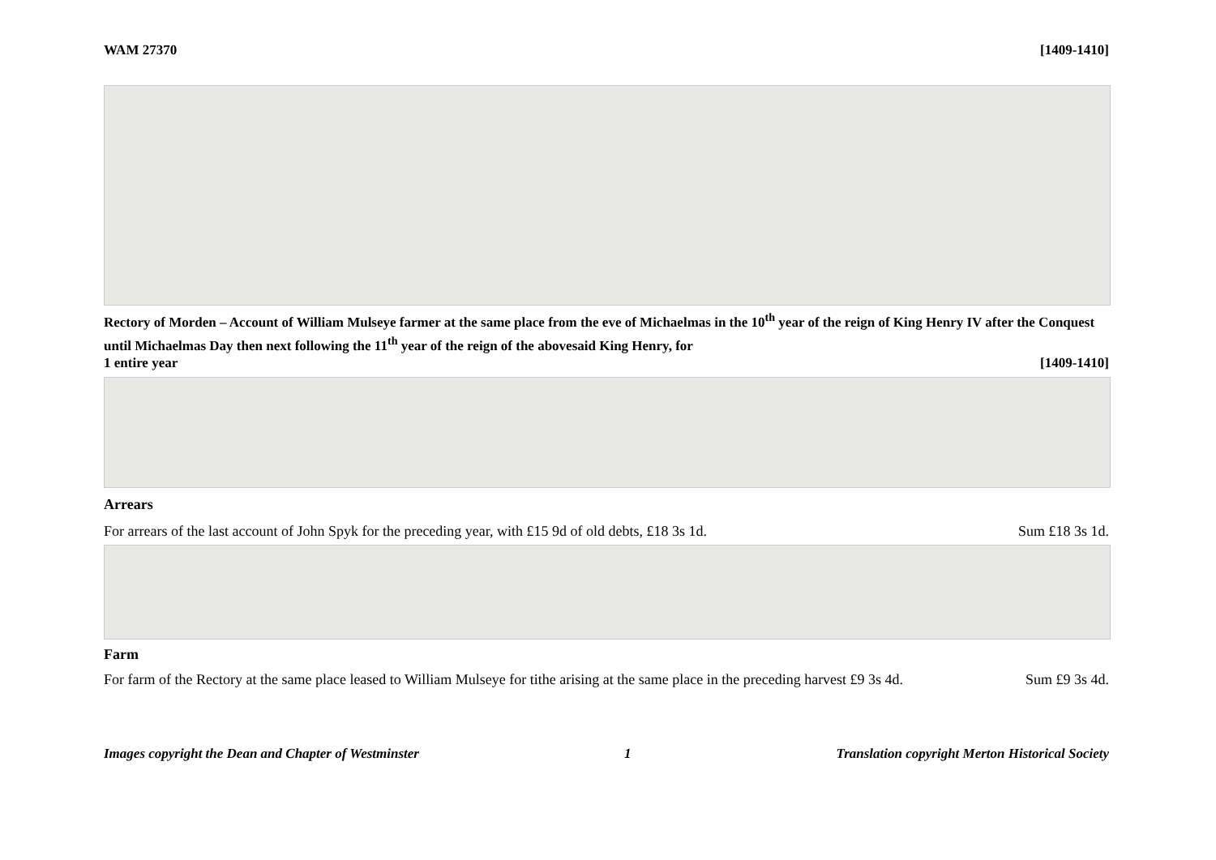WAM 27370 [1409-1410]
Rectory of Morden – Account of William Mulseye farmer at the same place from the eve of Michaelmas in the 10<sup>th</sup> year of the reign of King Henry IV after the Conquest until Michaelmas Day then next following the 11<sup>th</sup> year of the reign of the abovesaid King Henry, for
1 entire year [1409-1410]
Arrears
For arrears of the last account of John Spyk for the preceding year, with £15 9d of old debts, £18 3s 1d. Sum £18 3s 1d.
Farm
For farm of the Rectory at the same place leased to William Mulseye for tithe arising at the same place in the preceding harvest £9 3s 4d. Sum £9 3s 4d.
Images copyright the Dean and Chapter of Westminster 1 Translation copyright Merton Historical Society